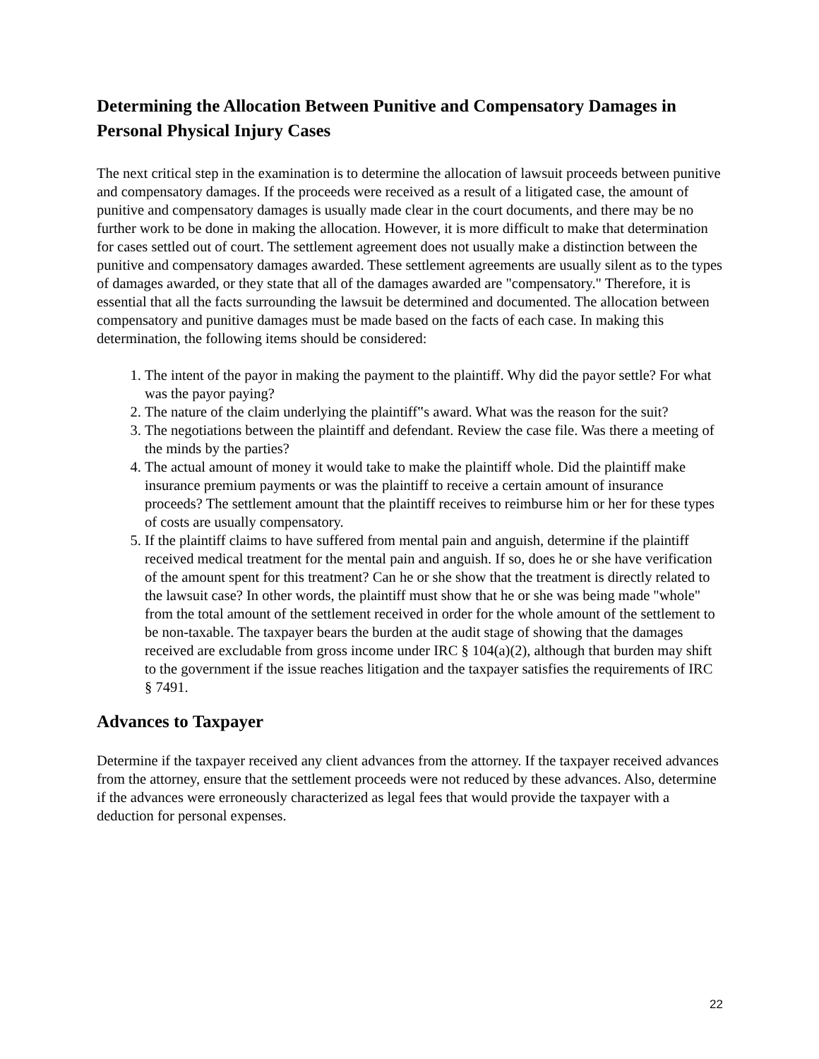Determining the Allocation Between Punitive and Compensatory Damages in Personal Physical Injury Cases
The next critical step in the examination is to determine the allocation of lawsuit proceeds between punitive and compensatory damages. If the proceeds were received as a result of a litigated case, the amount of punitive and compensatory damages is usually made clear in the court documents, and there may be no further work to be done in making the allocation. However, it is more difficult to make that determination for cases settled out of court. The settlement agreement does not usually make a distinction between the punitive and compensatory damages awarded. These settlement agreements are usually silent as to the types of damages awarded, or they state that all of the damages awarded are "compensatory." Therefore, it is essential that all the facts surrounding the lawsuit be determined and documented. The allocation between compensatory and punitive damages must be made based on the facts of each case. In making this determination, the following items should be considered:
1. The intent of the payor in making the payment to the plaintiff. Why did the payor settle? For what was the payor paying?
2. The nature of the claim underlying the plaintiff‟s award. What was the reason for the suit?
3. The negotiations between the plaintiff and defendant. Review the case file. Was there a meeting of the minds by the parties?
4. The actual amount of money it would take to make the plaintiff whole. Did the plaintiff make insurance premium payments or was the plaintiff to receive a certain amount of insurance proceeds? The settlement amount that the plaintiff receives to reimburse him or her for these types of costs are usually compensatory.
5. If the plaintiff claims to have suffered from mental pain and anguish, determine if the plaintiff received medical treatment for the mental pain and anguish. If so, does he or she have verification of the amount spent for this treatment? Can he or she show that the treatment is directly related to the lawsuit case? In other words, the plaintiff must show that he or she was being made "whole" from the total amount of the settlement received in order for the whole amount of the settlement to be non-taxable. The taxpayer bears the burden at the audit stage of showing that the damages received are excludable from gross income under IRC § 104(a)(2), although that burden may shift to the government if the issue reaches litigation and the taxpayer satisfies the requirements of IRC § 7491.
Advances to Taxpayer
Determine if the taxpayer received any client advances from the attorney. If the taxpayer received advances from the attorney, ensure that the settlement proceeds were not reduced by these advances. Also, determine if the advances were erroneously characterized as legal fees that would provide the taxpayer with a deduction for personal expenses.
22